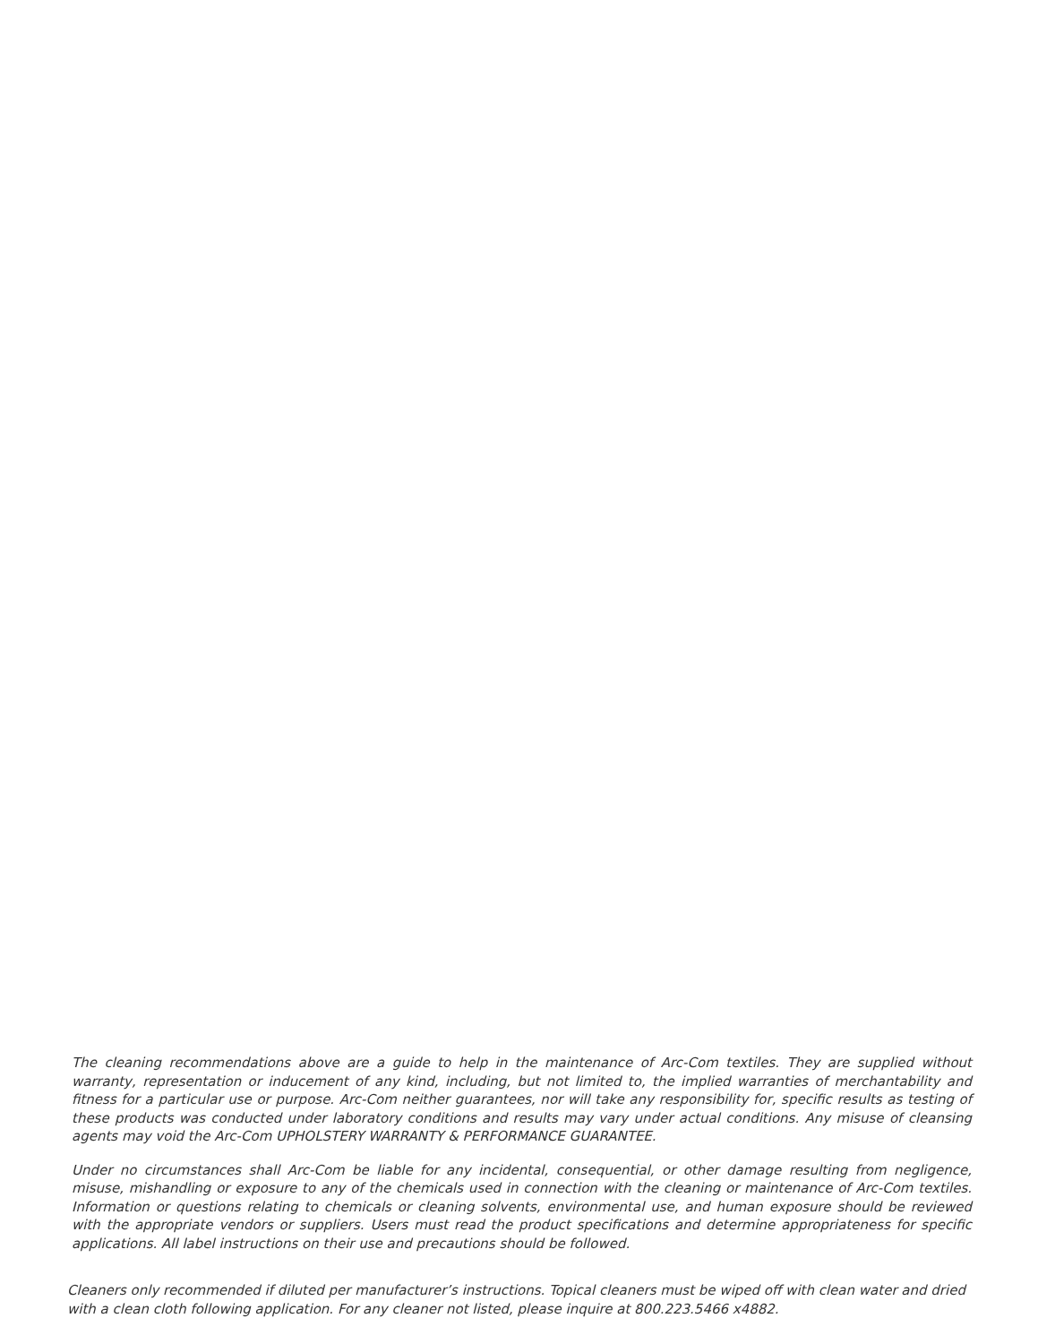The cleaning recommendations above are a guide to help in the maintenance of Arc-Com textiles. They are supplied without warranty, representation or inducement of any kind, including, but not limited to, the implied warranties of merchantability and fitness for a particular use or purpose. Arc-Com neither guarantees, nor will take any responsibility for, specific results as testing of these products was conducted under laboratory conditions and results may vary under actual conditions. Any misuse of cleansing agents may void the Arc-Com UPHOLSTERY WARRANTY & PERFORMANCE GUARANTEE.
Under no circumstances shall Arc-Com be liable for any incidental, consequential, or other damage resulting from negligence, misuse, mishandling or exposure to any of the chemicals used in connection with the cleaning or maintenance of Arc-Com textiles. Information or questions relating to chemicals or cleaning solvents, environmental use, and human exposure should be reviewed with the appropriate vendors or suppliers. Users must read the product specifications and determine appropriateness for specific applications. All label instructions on their use and precautions should be followed.
Cleaners only recommended if diluted per manufacturer’s instructions. Topical cleaners must be wiped off with clean water and dried with a clean cloth following application. For any cleaner not listed, please inquire at 800.223.5466 x4882.